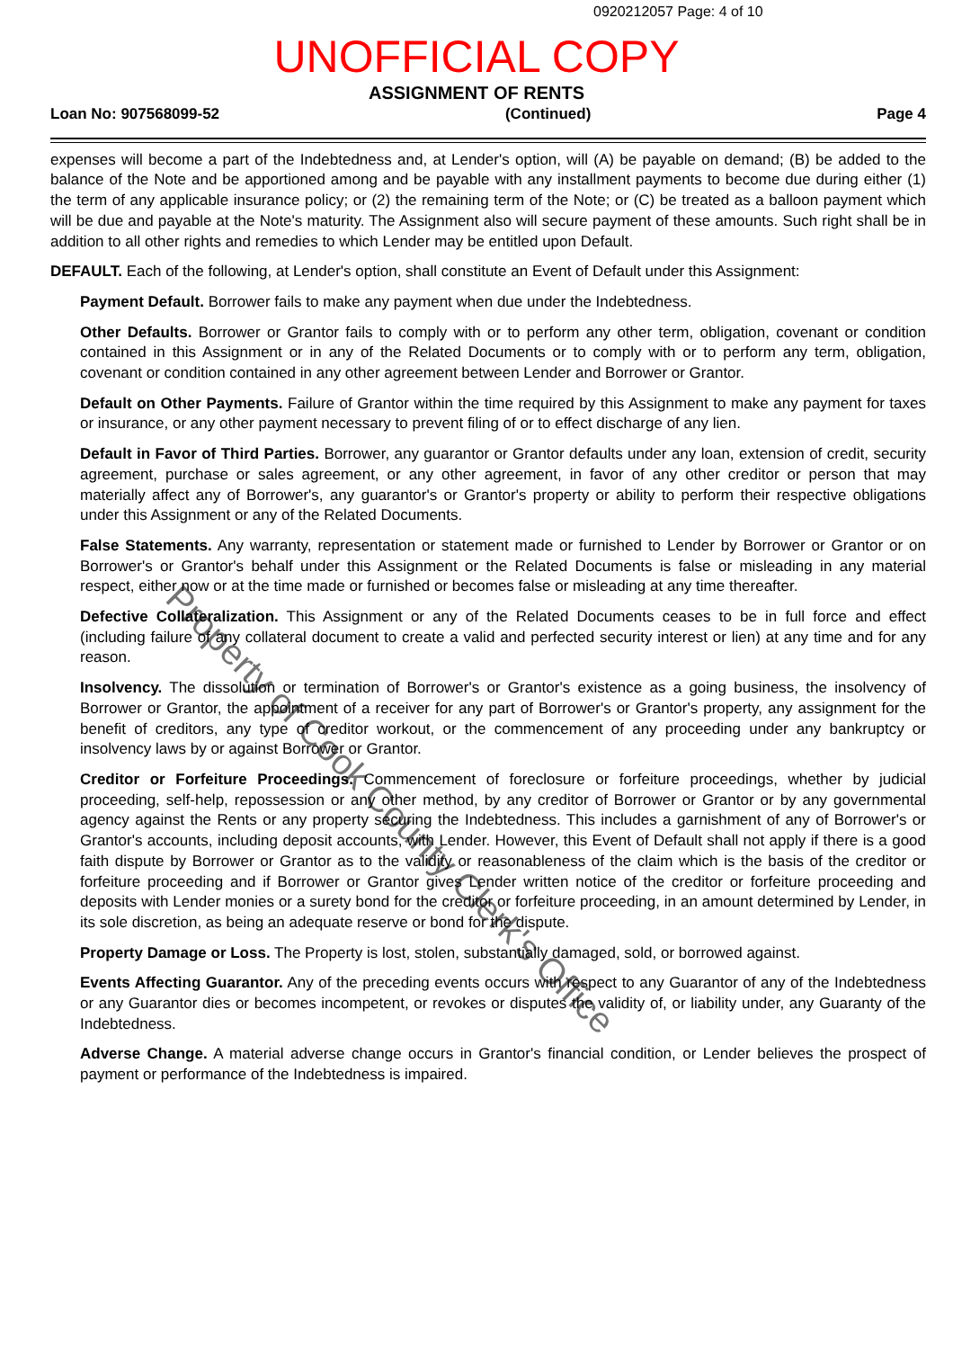0920212057 Page: 4 of 10
UNOFFICIAL COPY
ASSIGNMENT OF RENTS
Loan No: 907568099-52 (Continued) Page 4
expenses will become a part of the Indebtedness and, at Lender's option, will (A) be payable on demand; (B) be added to the balance of the Note and be apportioned among and be payable with any installment payments to become due during either (1) the term of any applicable insurance policy; or (2) the remaining term of the Note; or (C) be treated as a balloon payment which will be due and payable at the Note's maturity. The Assignment also will secure payment of these amounts. Such right shall be in addition to all other rights and remedies to which Lender may be entitled upon Default.
DEFAULT. Each of the following, at Lender's option, shall constitute an Event of Default under this Assignment:
Payment Default. Borrower fails to make any payment when due under the Indebtedness.
Other Defaults. Borrower or Grantor fails to comply with or to perform any other term, obligation, covenant or condition contained in this Assignment or in any of the Related Documents or to comply with or to perform any term, obligation, covenant or condition contained in any other agreement between Lender and Borrower or Grantor.
Default on Other Payments. Failure of Grantor within the time required by this Assignment to make any payment for taxes or insurance, or any other payment necessary to prevent filing of or to effect discharge of any lien.
Default in Favor of Third Parties. Borrower, any guarantor or Grantor defaults under any loan, extension of credit, security agreement, purchase or sales agreement, or any other agreement, in favor of any other creditor or person that may materially affect any of Borrower's, any guarantor's or Grantor's property or ability to perform their respective obligations under this Assignment or any of the Related Documents.
False Statements. Any warranty, representation or statement made or furnished to Lender by Borrower or Grantor or on Borrower's or Grantor's behalf under this Assignment or the Related Documents is false or misleading in any material respect, either now or at the time made or furnished or becomes false or misleading at any time thereafter.
Defective Collateralization. This Assignment or any of the Related Documents ceases to be in full force and effect (including failure of any collateral document to create a valid and perfected security interest or lien) at any time and for any reason.
Insolvency. The dissolution or termination of Borrower's or Grantor's existence as a going business, the insolvency of Borrower or Grantor, the appointment of a receiver for any part of Borrower's or Grantor's property, any assignment for the benefit of creditors, any type of creditor workout, or the commencement of any proceeding under any bankruptcy or insolvency laws by or against Borrower or Grantor.
Creditor or Forfeiture Proceedings. Commencement of foreclosure or forfeiture proceedings, whether by judicial proceeding, self-help, repossession or any other method, by any creditor of Borrower or Grantor or by any governmental agency against the Rents or any property securing the Indebtedness. This includes a garnishment of any of Borrower's or Grantor's accounts, including deposit accounts, with Lender. However, this Event of Default shall not apply if there is a good faith dispute by Borrower or Grantor as to the validity or reasonableness of the claim which is the basis of the creditor or forfeiture proceeding and if Borrower or Grantor gives Lender written notice of the creditor or forfeiture proceeding and deposits with Lender monies or a surety bond for the creditor or forfeiture proceeding, in an amount determined by Lender, in its sole discretion, as being an adequate reserve or bond for the dispute.
Property Damage or Loss. The Property is lost, stolen, substantially damaged, sold, or borrowed against.
Events Affecting Guarantor. Any of the preceding events occurs with respect to any Guarantor of any of the Indebtedness or any Guarantor dies or becomes incompetent, or revokes or disputes the validity of, or liability under, any Guaranty of the Indebtedness.
Adverse Change. A material adverse change occurs in Grantor's financial condition, or Lender believes the prospect of payment or performance of the Indebtedness is impaired.
Property of Cook County Clerk's Office